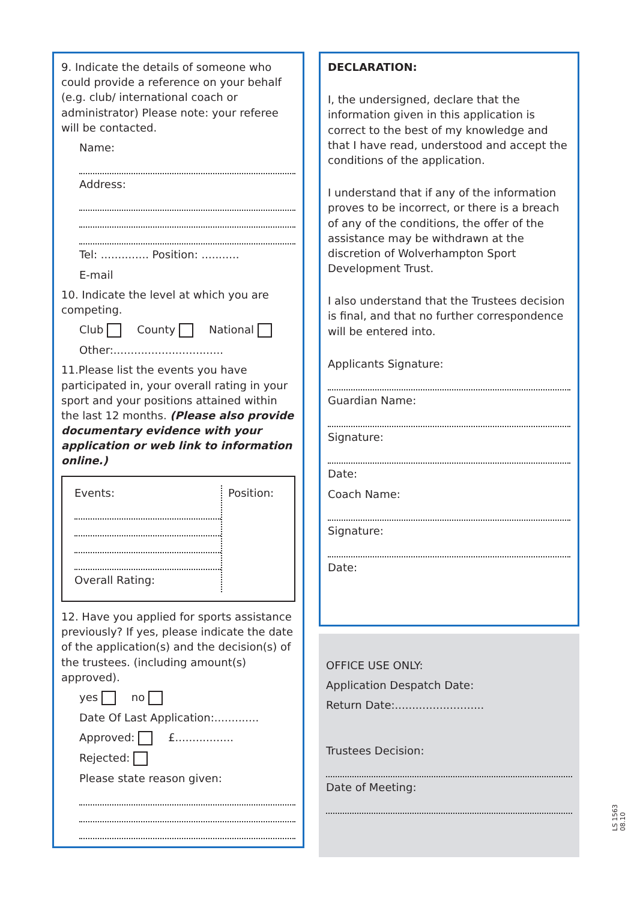9. Indicate the details of someone who could provide a reference on your behalf (e.g. club/ international coach or administrator) Please note: your referee will be contacted.
Name:
Address:
Tel: .............. Position: ...........
E-mail
10. Indicate the level at which you are competing.
Club County National
Other:................................
11.Please list the events you have participated in, your overall rating in your sport and your positions attained within the last 12 months. (Please also provide documentary evidence with your application or web link to information online.)
Events:
Overall Rating:
Position:
12. Have you applied for sports assistance previously? If yes, please indicate the date of the application(s) and the decision(s) of the trustees. (including amount(s) approved).
yes no
Date Of Last Application:.............
Approved: £.................
Rejected:
Please state reason given:
DECLARATION:
I, the undersigned, declare that the information given in this application is correct to the best of my knowledge and that I have read, understood and accept the conditions of the application.
I understand that if any of the information proves to be incorrect, or there is a breach of any of the conditions, the offer of the assistance may be withdrawn at the discretion of Wolverhampton Sport Development Trust.
I also understand that the Trustees decision is final, and that no further correspondence will be entered into.
Applicants Signature:
Guardian Name:
Signature:
Date:
Coach Name:
Signature:
Date:
OFFICE USE ONLY:
Application Despatch Date:
Return Date:..........................
Trustees Decision:
Date of Meeting:
LS 1563 08.10